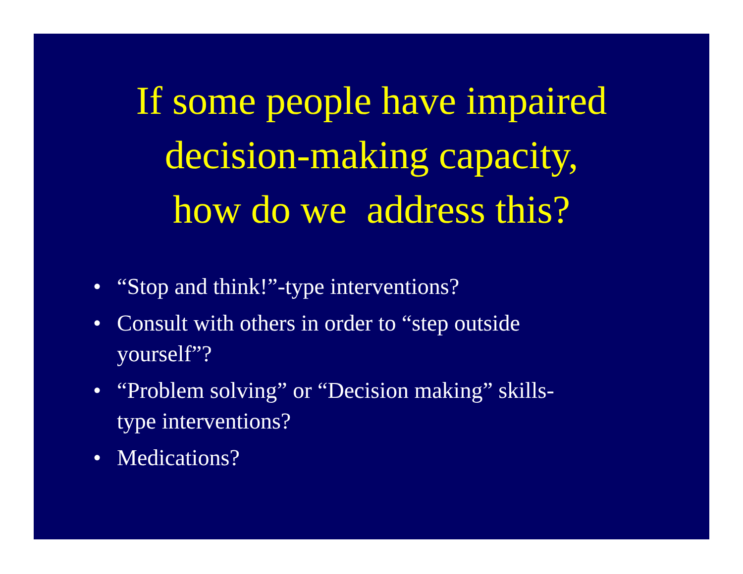If some people have impaired
decision-making capacity,
how do we address this?
• “Stop and think!”-type interventions?
• Consult with others in order to “step outside yourself”?
• “Problem solving” or “Decision making” skills-type interventions?
• Medications?